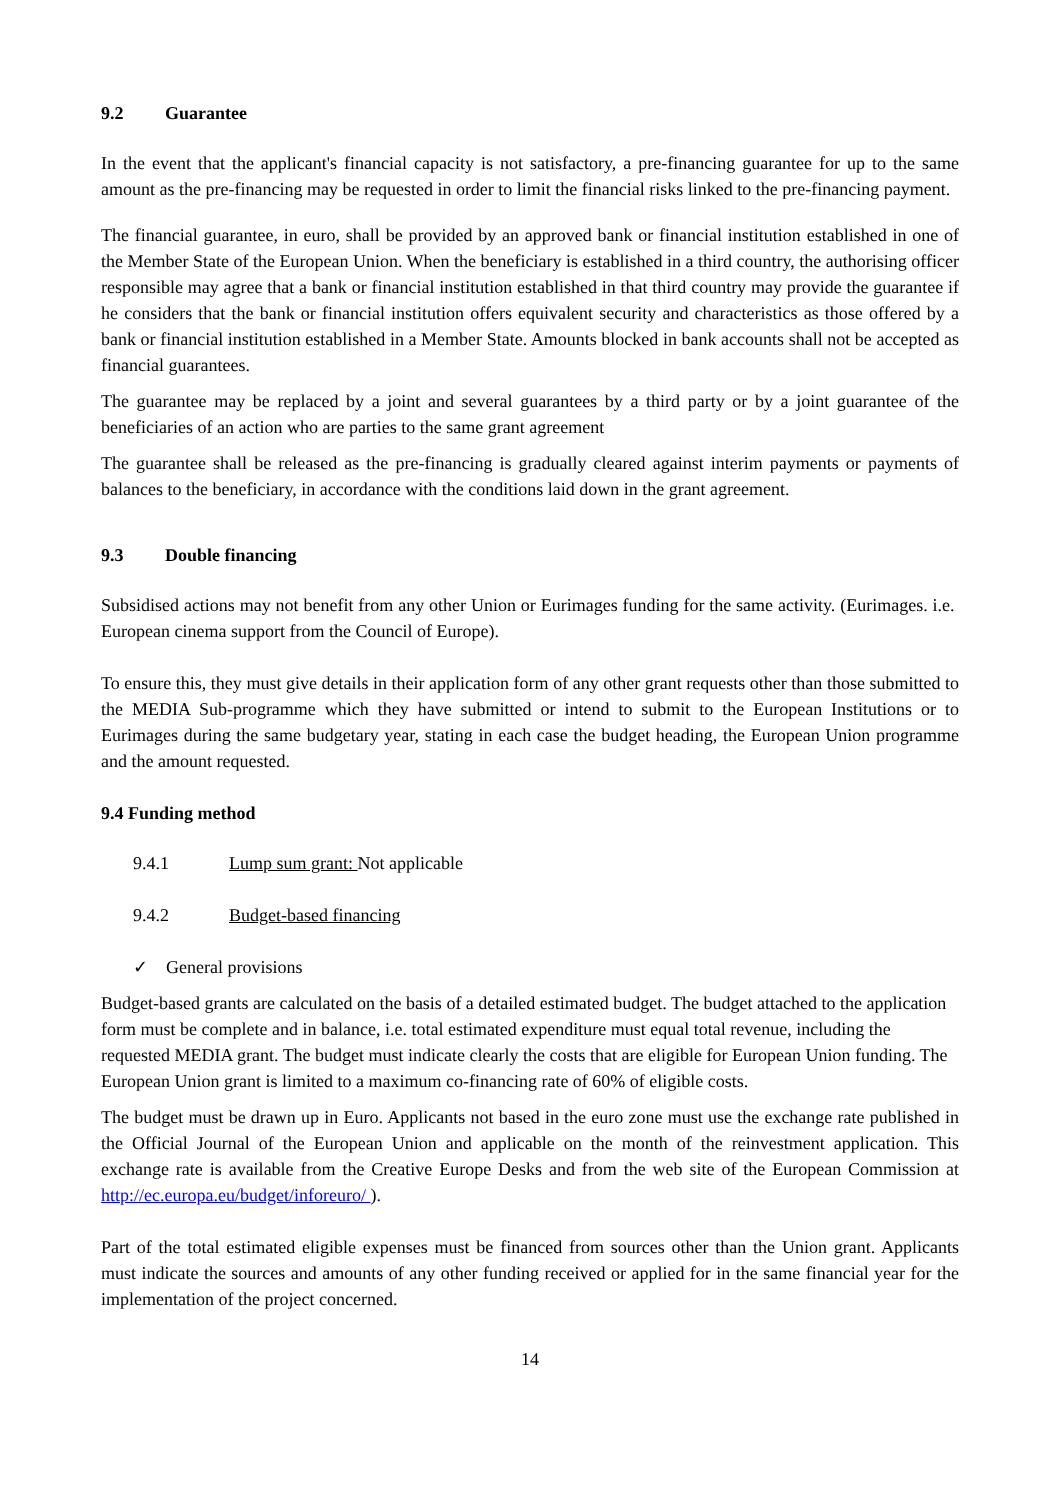9.2 Guarantee
In the event that the applicant's financial capacity is not satisfactory, a pre-financing guarantee for up to the same amount as the pre-financing may be requested in order to limit the financial risks linked to the pre-financing payment.
The financial guarantee, in euro, shall be provided by an approved bank or financial institution established in one of the Member State of the European Union. When the beneficiary is established in a third country, the authorising officer responsible may agree that a bank or financial institution established in that third country may provide the guarantee if he considers that the bank or financial institution offers equivalent security and characteristics as those offered by a bank or financial institution established in a Member State. Amounts blocked in bank accounts shall not be accepted as financial guarantees.
The guarantee may be replaced by a joint and several guarantees by a third party or by a joint guarantee of the beneficiaries of an action who are parties to the same grant agreement
The guarantee shall be released as the pre-financing is gradually cleared against interim payments or payments of balances to the beneficiary, in accordance with the conditions laid down in the grant agreement.
9.3 Double financing
Subsidised actions may not benefit from any other Union or Eurimages funding for the same activity. (Eurimages. i.e. European cinema support from the Council of Europe).
To ensure this, they must give details in their application form of any other grant requests other than those submitted to the MEDIA Sub-programme which they have submitted or intend to submit to the European Institutions or to Eurimages during the same budgetary year, stating in each case the budget heading, the European Union programme and the amount requested.
9.4 Funding method
9.4.1 Lump sum grant: Not applicable
9.4.2 Budget-based financing
✓ General provisions
Budget-based grants are calculated on the basis of a detailed estimated budget. The budget attached to the application form must be complete and in balance, i.e. total estimated expenditure must equal total revenue, including the requested MEDIA grant. The budget must indicate clearly the costs that are eligible for European Union funding. The European Union grant is limited to a maximum co-financing rate of 60% of eligible costs.
The budget must be drawn up in Euro. Applicants not based in the euro zone must use the exchange rate published in the Official Journal of the European Union and applicable on the month of the reinvestment application. This exchange rate is available from the Creative Europe Desks and from the web site of the European Commission at http://ec.europa.eu/budget/inforeuro/ ).
Part of the total estimated eligible expenses must be financed from sources other than the Union grant. Applicants must indicate the sources and amounts of any other funding received or applied for in the same financial year for the implementation of the project concerned.
14